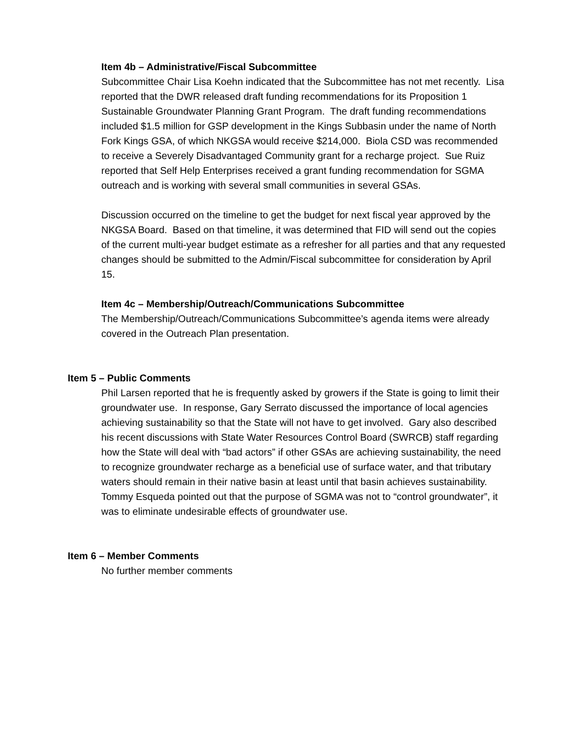Item 4b – Administrative/Fiscal Subcommittee
Subcommittee Chair Lisa Koehn indicated that the Subcommittee has not met recently. Lisa reported that the DWR released draft funding recommendations for its Proposition 1 Sustainable Groundwater Planning Grant Program. The draft funding recommendations included $1.5 million for GSP development in the Kings Subbasin under the name of North Fork Kings GSA, of which NKGSA would receive $214,000. Biola CSD was recommended to receive a Severely Disadvantaged Community grant for a recharge project. Sue Ruiz reported that Self Help Enterprises received a grant funding recommendation for SGMA outreach and is working with several small communities in several GSAs.
Discussion occurred on the timeline to get the budget for next fiscal year approved by the NKGSA Board. Based on that timeline, it was determined that FID will send out the copies of the current multi-year budget estimate as a refresher for all parties and that any requested changes should be submitted to the Admin/Fiscal subcommittee for consideration by April 15.
Item 4c – Membership/Outreach/Communications Subcommittee
The Membership/Outreach/Communications Subcommittee’s agenda items were already covered in the Outreach Plan presentation.
Item 5 – Public Comments
Phil Larsen reported that he is frequently asked by growers if the State is going to limit their groundwater use. In response, Gary Serrato discussed the importance of local agencies achieving sustainability so that the State will not have to get involved. Gary also described his recent discussions with State Water Resources Control Board (SWRCB) staff regarding how the State will deal with “bad actors” if other GSAs are achieving sustainability, the need to recognize groundwater recharge as a beneficial use of surface water, and that tributary waters should remain in their native basin at least until that basin achieves sustainability. Tommy Esqueda pointed out that the purpose of SGMA was not to “control groundwater”, it was to eliminate undesirable effects of groundwater use.
Item 6 – Member Comments
No further member comments